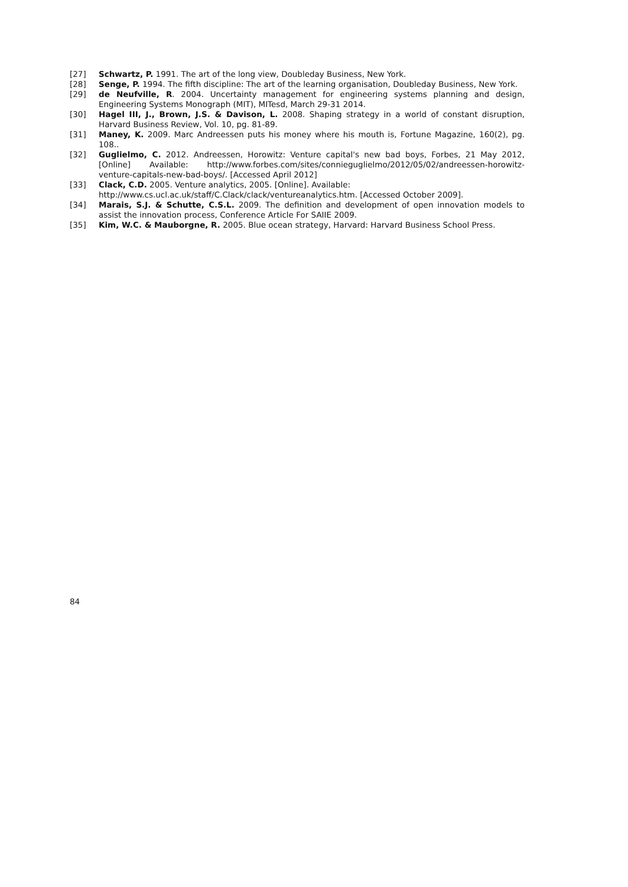[27] Schwartz, P. 1991. The art of the long view, Doubleday Business, New York.
[28] Senge, P. 1994. The fifth discipline: The art of the learning organisation, Doubleday Business, New York.
[29] de Neufville, R. 2004. Uncertainty management for engineering systems planning and design, Engineering Systems Monograph (MIT), MITesd, March 29-31 2014.
[30] Hagel III, J., Brown, J.S. & Davison, L. 2008. Shaping strategy in a world of constant disruption, Harvard Business Review, Vol. 10, pg. 81-89.
[31] Maney, K. 2009. Marc Andreessen puts his money where his mouth is, Fortune Magazine, 160(2), pg. 108..
[32] Guglielmo, C. 2012. Andreessen, Horowitz: Venture capital's new bad boys, Forbes, 21 May 2012, [Online] Available: http://www.forbes.com/sites/connieguglielmo/2012/05/02/andreessen-horowitz-venture-capitals-new-bad-boys/. [Accessed April 2012]
[33] Clack, C.D. 2005. Venture analytics, 2005. [Online]. Available:
http://www.cs.ucl.ac.uk/staff/C.Clack/clack/ventureanalytics.htm. [Accessed October 2009].
[34] Marais, S.J. & Schutte, C.S.L. 2009. The definition and development of open innovation models to assist the innovation process, Conference Article For SAIIE 2009.
[35] Kim, W.C. & Mauborgne, R. 2005. Blue ocean strategy, Harvard: Harvard Business School Press.
84